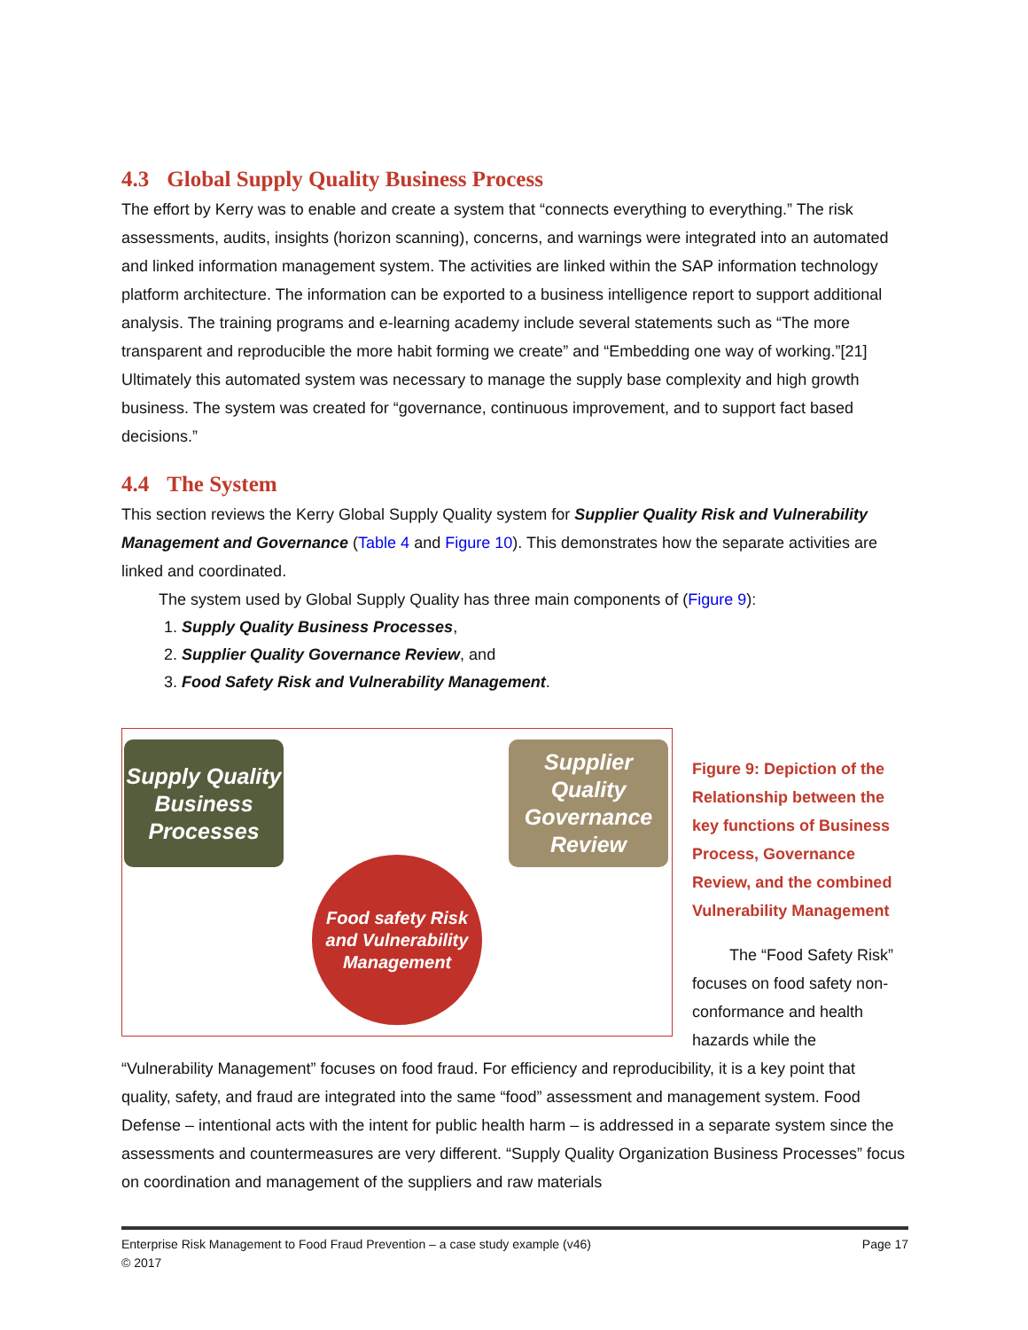4.3 Global Supply Quality Business Process
The effort by Kerry was to enable and create a system that “connects everything to everything.” The risk assessments, audits, insights (horizon scanning), concerns, and warnings were integrated into an automated and linked information management system. The activities are linked within the SAP information technology platform architecture. The information can be exported to a business intelligence report to support additional analysis. The training programs and e-learning academy include several statements such as “The more transparent and reproducible the more habit forming we create” and “Embedding one way of working.”[21] Ultimately this automated system was necessary to manage the supply base complexity and high growth business. The system was created for “governance, continuous improvement, and to support fact based decisions.”
4.4 The System
This section reviews the Kerry Global Supply Quality system for Supplier Quality Risk and Vulnerability Management and Governance (Table 4 and Figure 10). This demonstrates how the separate activities are linked and coordinated.
The system used by Global Supply Quality has three main components of (Figure 9):
1. Supply Quality Business Processes,
2. Supplier Quality Governance Review, and
3. Food Safety Risk and Vulnerability Management.
Supply Quality Business Processes
Supplier Quality Governance Review
Food safety Risk and Vulnerability Management
Figure 9: Depiction of the Relationship between the key functions of Business Process, Governance Review, and the combined Vulnerability Management
The “Food Safety Risk” focuses on food safety non-conformance and health hazards while the
“Vulnerability Management” focuses on food fraud. For efficiency and reproducibility, it is a key point that quality, safety, and fraud are integrated into the same “food” assessment and management system. Food Defense – intentional acts with the intent for public health harm – is addressed in a separate system since the assessments and countermeasures are very different. “Supply Quality Organization Business Processes” focus on coordination and management of the suppliers and raw materials
Enterprise Risk Management to Food Fraud Prevention – a case study example (v46) Page 17
© 2017